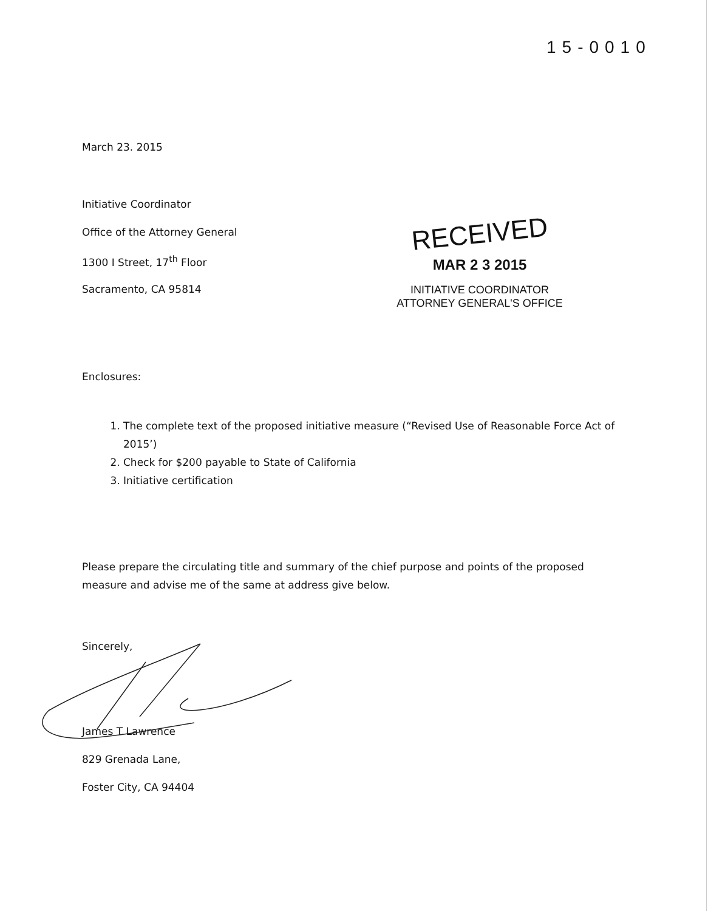15-0010
March 23. 2015
Initiative Coordinator
Office of the Attorney General
1300 I Street, 17<sup>th</sup> Floor
Sacramento, CA 95814
Enclosures:
1. The complete text of the proposed initiative measure (“Revised Use of Reasonable Force Act of 2015’)
2. Check for $200 payable to State of California
3. Initiative certification
Please prepare the circulating title and summary of the chief purpose and points of the proposed measure and advise me of the same at address give below.
Sincerely,
James T Lawrence
829 Grenada Lane,
Foster City, CA 94404
RECEIVED
MAR 2 3 2015
INITIATIVE COORDINATOR
ATTORNEY GENERAL'S OFFICE